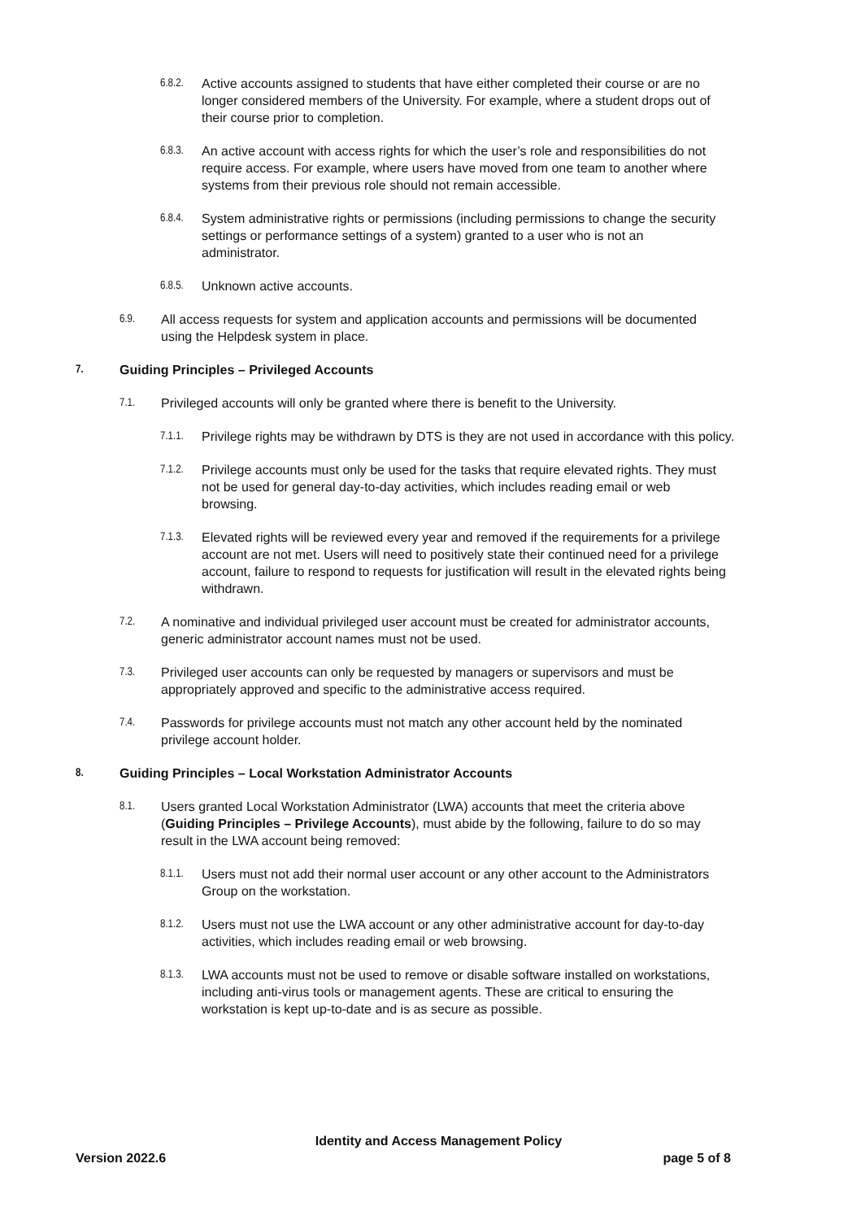6.8.2. Active accounts assigned to students that have either completed their course or are no longer considered members of the University. For example, where a student drops out of their course prior to completion.
6.8.3. An active account with access rights for which the user’s role and responsibilities do not require access. For example, where users have moved from one team to another where systems from their previous role should not remain accessible.
6.8.4. System administrative rights or permissions (including permissions to change the security settings or performance settings of a system) granted to a user who is not an administrator.
6.8.5. Unknown active accounts.
6.9. All access requests for system and application accounts and permissions will be documented using the Helpdesk system in place.
7. Guiding Principles – Privileged Accounts
7.1. Privileged accounts will only be granted where there is benefit to the University.
7.1.1. Privilege rights may be withdrawn by DTS is they are not used in accordance with this policy.
7.1.2. Privilege accounts must only be used for the tasks that require elevated rights. They must not be used for general day-to-day activities, which includes reading email or web browsing.
7.1.3. Elevated rights will be reviewed every year and removed if the requirements for a privilege account are not met. Users will need to positively state their continued need for a privilege account, failure to respond to requests for justification will result in the elevated rights being withdrawn.
7.2. A nominative and individual privileged user account must be created for administrator accounts, generic administrator account names must not be used.
7.3. Privileged user accounts can only be requested by managers or supervisors and must be appropriately approved and specific to the administrative access required.
7.4. Passwords for privilege accounts must not match any other account held by the nominated privilege account holder.
8. Guiding Principles – Local Workstation Administrator Accounts
8.1. Users granted Local Workstation Administrator (LWA) accounts that meet the criteria above (Guiding Principles – Privilege Accounts), must abide by the following, failure to do so may result in the LWA account being removed:
8.1.1. Users must not add their normal user account or any other account to the Administrators Group on the workstation.
8.1.2. Users must not use the LWA account or any other administrative account for day-to-day activities, which includes reading email or web browsing.
8.1.3. LWA accounts must not be used to remove or disable software installed on workstations, including anti-virus tools or management agents. These are critical to ensuring the workstation is kept up-to-date and is as secure as possible.
Identity and Access Management Policy
Version 2022.6 page 5 of 8